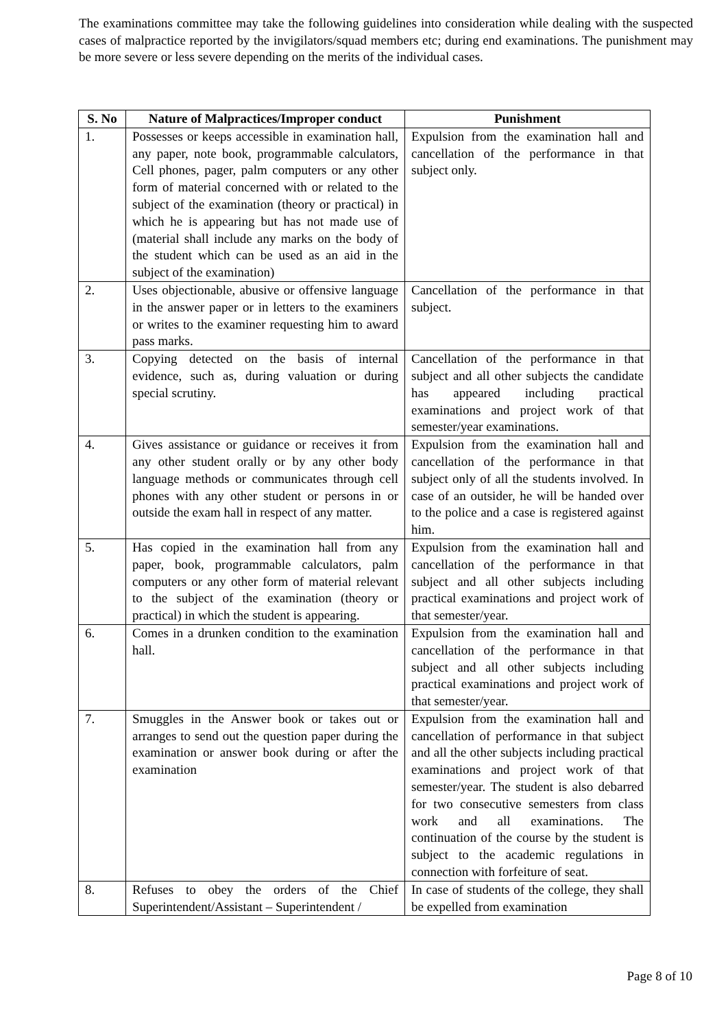The examinations committee may take the following guidelines into consideration while dealing with the suspected cases of malpractice reported by the invigilators/squad members etc; during end examinations. The punishment may be more severe or less severe depending on the merits of the individual cases.
| S. No | Nature of Malpractices/Improper conduct | Punishment |
| --- | --- | --- |
| 1. | Possesses or keeps accessible in examination hall, any paper, note book, programmable calculators, Cell phones, pager, palm computers or any other form of material concerned with or related to the subject of the examination (theory or practical) in which he is appearing but has not made use of (material shall include any marks on the body of the student which can be used as an aid in the subject of the examination) | Expulsion from the examination hall and cancellation of the performance in that subject only. |
| 2. | Uses objectionable, abusive or offensive language in the answer paper or in letters to the examiners or writes to the examiner requesting him to award pass marks. | Cancellation of the performance in that subject. |
| 3. | Copying detected on the basis of internal evidence, such as, during valuation or during special scrutiny. | Cancellation of the performance in that subject and all other subjects the candidate has appeared including practical examinations and project work of that semester/year examinations. |
| 4. | Gives assistance or guidance or receives it from any other student orally or by any other body language methods or communicates through cell phones with any other student or persons in or outside the exam hall in respect of any matter. | Expulsion from the examination hall and cancellation of the performance in that subject only of all the students involved. In case of an outsider, he will be handed over to the police and a case is registered against him. |
| 5. | Has copied in the examination hall from any paper, book, programmable calculators, palm computers or any other form of material relevant to the subject of the examination (theory or practical) in which the student is appearing. | Expulsion from the examination hall and cancellation of the performance in that subject and all other subjects including practical examinations and project work of that semester/year. |
| 6. | Comes in a drunken condition to the examination hall. | Expulsion from the examination hall and cancellation of the performance in that subject and all other subjects including practical examinations and project work of that semester/year. |
| 7. | Smuggles in the Answer book or takes out or arranges to send out the question paper during the examination or answer book during or after the examination | Expulsion from the examination hall and cancellation of performance in that subject and all the other subjects including practical examinations and project work of that semester/year. The student is also debarred for two consecutive semesters from class work and all examinations. The continuation of the course by the student is subject to the academic regulations in connection with forfeiture of seat. |
| 8. | Refuses to obey the orders of the Chief Superintendent/Assistant – Superintendent / | In case of students of the college, they shall be expelled from examination |
Page 8 of 10